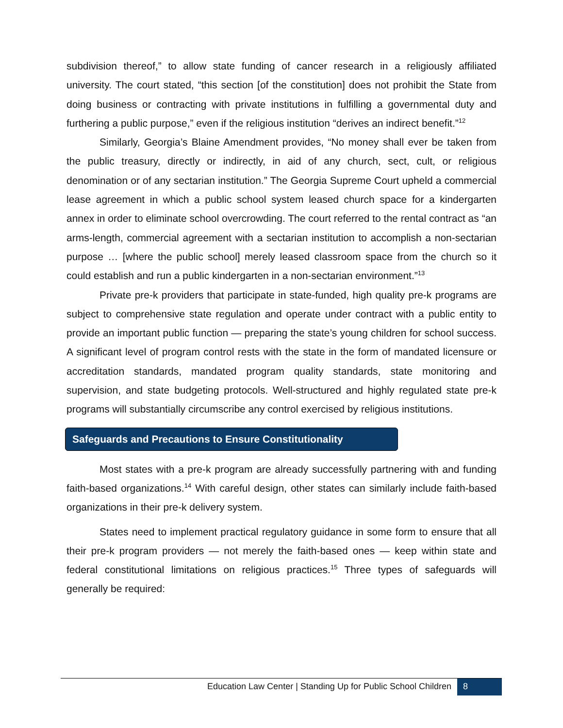subdivision thereof,” to allow state funding of cancer research in a religiously affiliated university. The court stated, “this section [of the constitution] does not prohibit the State from doing business or contracting with private institutions in fulfilling a governmental duty and furthering a public purpose,” even if the religious institution “derives an indirect benefit.”<sup>12</sup>
Similarly, Georgia’s Blaine Amendment provides, “No money shall ever be taken from the public treasury, directly or indirectly, in aid of any church, sect, cult, or religious denomination or of any sectarian institution.” The Georgia Supreme Court upheld a commercial lease agreement in which a public school system leased church space for a kindergarten annex in order to eliminate school overcrowding. The court referred to the rental contract as “an arms-length, commercial agreement with a sectarian institution to accomplish a non-sectarian purpose … [where the public school] merely leased classroom space from the church so it could establish and run a public kindergarten in a non-sectarian environment.”<sup>13</sup>
Private pre-k providers that participate in state-funded, high quality pre-k programs are subject to comprehensive state regulation and operate under contract with a public entity to provide an important public function — preparing the state’s young children for school success. A significant level of program control rests with the state in the form of mandated licensure or accreditation standards, mandated program quality standards, state monitoring and supervision, and state budgeting protocols. Well-structured and highly regulated state pre-k programs will substantially circumscribe any control exercised by religious institutions.
Safeguards and Precautions to Ensure Constitutionality
Most states with a pre-k program are already successfully partnering with and funding faith-based organizations.<sup>14</sup> With careful design, other states can similarly include faith-based organizations in their pre-k delivery system.
States need to implement practical regulatory guidance in some form to ensure that all their pre-k program providers — not merely the faith-based ones — keep within state and federal constitutional limitations on religious practices.<sup>15</sup> Three types of safeguards will generally be required:
Education Law Center | Standing Up for Public School Children 8